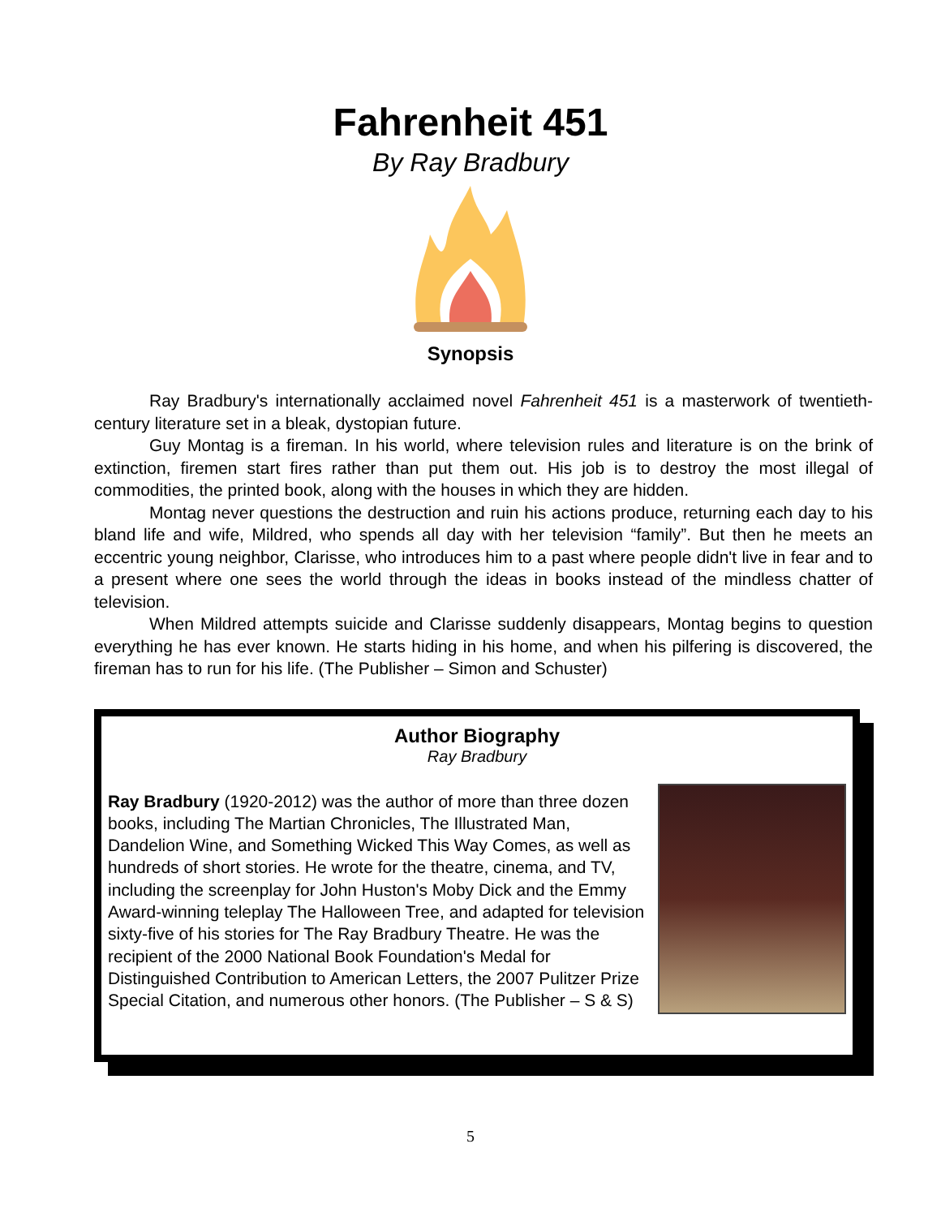Fahrenheit 451
By Ray Bradbury
Synopsis
Ray Bradbury's internationally acclaimed novel Fahrenheit 451 is a masterwork of twentieth-century literature set in a bleak, dystopian future.
Guy Montag is a fireman. In his world, where television rules and literature is on the brink of extinction, firemen start fires rather than put them out. His job is to destroy the most illegal of commodities, the printed book, along with the houses in which they are hidden.
Montag never questions the destruction and ruin his actions produce, returning each day to his bland life and wife, Mildred, who spends all day with her television “family”. But then he meets an eccentric young neighbor, Clarisse, who introduces him to a past where people didn't live in fear and to a present where one sees the world through the ideas in books instead of the mindless chatter of television.
When Mildred attempts suicide and Clarisse suddenly disappears, Montag begins to question everything he has ever known. He starts hiding in his home, and when his pilfering is discovered, the fireman has to run for his life. (The Publisher – Simon and Schuster)
Author Biography
Ray Bradbury
Ray Bradbury (1920-2012) was the author of more than three dozen books, including The Martian Chronicles, The Illustrated Man, Dandelion Wine, and Something Wicked This Way Comes, as well as hundreds of short stories. He wrote for the theatre, cinema, and TV, including the screenplay for John Huston's Moby Dick and the Emmy Award-winning teleplay The Halloween Tree, and adapted for television sixty-five of his stories for The Ray Bradbury Theatre. He was the recipient of the 2000 National Book Foundation's Medal for Distinguished Contribution to American Letters, the 2007 Pulitzer Prize Special Citation, and numerous other honors. (The Publisher – S & S)
5